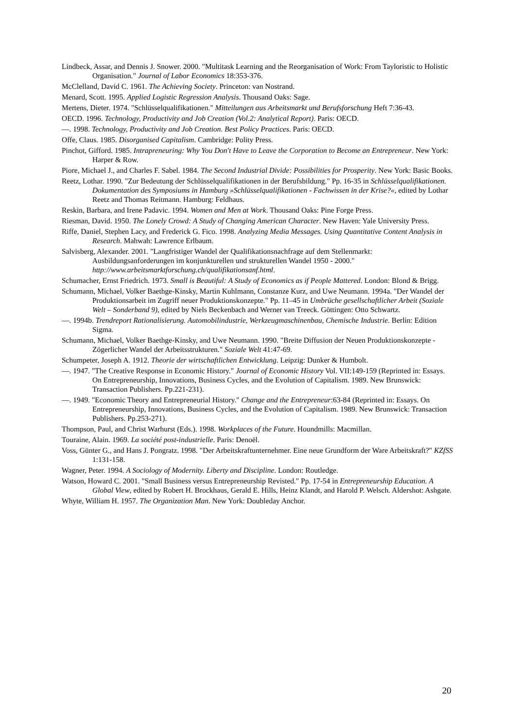Lindbeck, Assar, and Dennis J. Snower. 2000. "Multitask Learning and the Reorganisation of Work: From Tayloristic to Holistic Organisation." Journal of Labor Economics 18:353-376.
McClelland, David C. 1961. The Achieving Society. Princeton: van Nostrand.
Menard, Scott. 1995. Applied Logistic Regression Analysis. Thousand Oaks: Sage.
Mertens, Dieter. 1974. "Schlüsselqualifikationen." Mitteilungen aus Arbeitsmarkt und Berufsforschung Heft 7:36-43.
OECD. 1996. Technology, Productivity and Job Creation (Vol.2: Analytical Report). Paris: OECD.
—. 1998. Technology, Productivity and Job Creation. Best Policy Practices. Paris: OECD.
Offe, Claus. 1985. Disorganised Capitalism. Cambridge: Polity Press.
Pinchot, Gifford. 1985. Intrapreneuring: Why You Don't Have to Leave the Corporation to Become an Entrepreneur. New York: Harper & Row.
Piore, Michael J., and Charles F. Sabel. 1984. The Second Industrial Divide: Possibilities for Prosperity. New York: Basic Books.
Reetz, Lothar. 1990. "Zur Bedeutung der Schlüsselqualifikationen in der Berufsbildung." Pp. 16-35 in Schlüsselqualifikationen. Dokumentation des Symposiums in Hamburg »Schlüsselqualifikationen - Fachwissen in der Krise?«, edited by Lothar Reetz and Thomas Reitmann. Hamburg: Feldhaus.
Reskin, Barbara, and Irene Padavic. 1994. Women and Men at Work. Thousand Oaks: Pine Forge Press.
Riesman, David. 1950. The Lonely Crowd: A Study of Changing American Character. New Haven: Yale University Press.
Riffe, Daniel, Stephen Lacy, and Frederick G. Fico. 1998. Analyzing Media Messages. Using Quantitative Content Analysis in Research. Mahwah: Lawrence Erlbaum.
Salvisberg, Alexander. 2001. "Langfristiger Wandel der Qualifikationsnachfrage auf dem Stellenmarkt: Ausbildungsanforderungen im konjunkturellen und strukturellen Wandel 1950 - 2000." http://www.arbeitsmarktforschung.ch/qualifikationsanf.html.
Schumacher, Ernst Friedrich. 1973. Small is Beautiful: A Study of Economics as if People Mattered. London: Blond & Brigg.
Schumann, Michael, Volker Baethge-Kinsky, Martin Kuhlmann, Constanze Kurz, and Uwe Neumann. 1994a. "Der Wandel der Produktionsarbeit im Zugriff neuer Produktionskonzepte." Pp. 11–45 in Umbrüche gesellschaftlicher Arbeit (Soziale Welt – Sonderband 9), edited by Niels Beckenbach and Werner van Treeck. Göttingen: Otto Schwartz.
—. 1994b. Trendreport Rationalisierung. Automobilindustrie, Werkzeugmaschinenbau, Chemische Industrie. Berlin: Edition Sigma.
Schumann, Michael, Volker Baethge-Kinsky, and Uwe Neumann. 1990. "Breite Diffusion der Neuen Produktionskonzepte - Zögerlicher Wandel der Arbeitsstrukturen." Soziale Welt 41:47-69.
Schumpeter, Joseph A. 1912. Theorie der wirtschaftlichen Entwicklung. Leipzig: Dunker & Humbolt.
—. 1947. "The Creative Response in Economic History." Journal of Economic History Vol. VII:149-159 (Reprinted in: Essays. On Entrepreneurship, Innovations, Business Cycles, and the Evolution of Capitalism. 1989. New Brunswick: Transaction Publishers. Pp.221-231).
—. 1949. "Economic Theory and Entrepreneurial History." Change and the Entrepreneur:63-84 (Reprinted in: Essays. On Entrepreneurship, Innovations, Business Cycles, and the Evolution of Capitalism. 1989. New Brunswick: Transaction Publishers. Pp.253-271).
Thompson, Paul, and Christ Warhurst (Eds.). 1998. Workplaces of the Future. Houndmills: Macmillan.
Touraine, Alain. 1969. La société post-industrielle. Paris: Denoël.
Voss, Günter G., and Hans J. Pongratz. 1998. "Der Arbeitskraftunternehmer. Eine neue Grundform der Ware Arbeitskraft?" KZfSS 1:131-158.
Wagner, Peter. 1994. A Sociology of Modernity. Liberty and Discipline. London: Routledge.
Watson, Howard C. 2001. "Small Business versus Entrepreneurship Revisted." Pp. 17-54 in Entrepreneurship Education. A Global View, edited by Robert H. Brockhaus, Gerald E. Hills, Heinz Klandt, and Harold P. Welsch. Aldershot: Ashgate.
Whyte, William H. 1957. The Organization Man. New York: Doubleday Anchor.
20